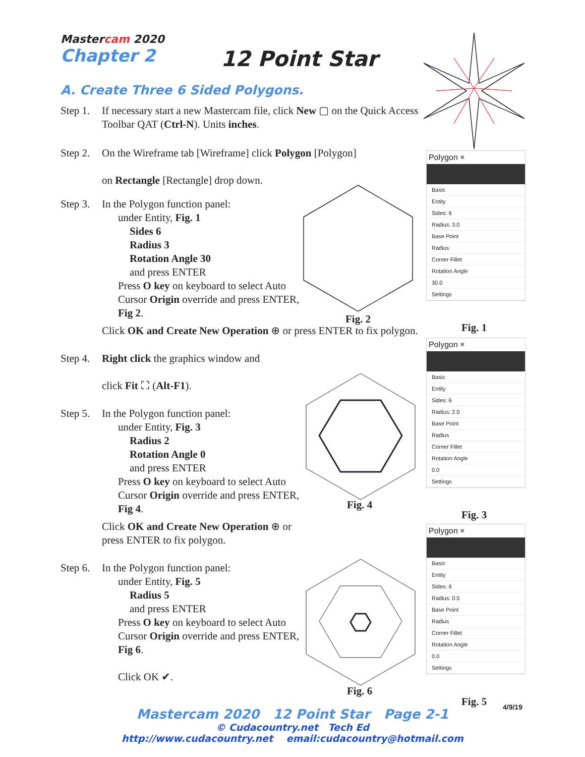Mastercam 2020
Chapter 2
12 Point Star
A. Create Three 6 Sided Polygons.
Step 1.
If necessary start a new Mastercam file, click New ▢ on the Quick Access Toolbar QAT (Ctrl-N). Units inches.
Step 2.
On the Wireframe tab [Wireframe] click Polygon [Polygon]
on Rectangle [Rectangle] drop down.
Step 3.
In the Polygon function panel:
under Entity, Fig. 1
Sides 6
Radius 3
Rotation Angle 30
and press ENTER
Press O key on keyboard to select Auto Cursor Origin override and press ENTER, Fig 2.
Click OK and Create New Operation ⊕ or press ENTER to fix polygon.
Step 4.
Right click the graphics window and
click Fit ⛶ (Alt-F1).
Step 5.
In the Polygon function panel:
under Entity, Fig. 3
Radius 2
Rotation Angle 0
and press ENTER
Press O key on keyboard to select Auto Cursor Origin override and press ENTER, Fig 4.
Click OK and Create New Operation ⊕ or press ENTER to fix polygon.
Step 6.
In the Polygon function panel:
under Entity, Fig. 5
Radius 5
and press ENTER
Press O key on keyboard to select Auto Cursor Origin override and press ENTER, Fig 6.
Click OK ✔.
Fig. 2
Fig. 4
Fig. 6
Polygon ×
Basic
Entity
Sides: 6
Radius: 3.0
Base Point
Radius
Corner Fillet
Rotation Angle
30.0
Settings
Fig. 1
Polygon ×
Basic
Entity
Sides: 6
Radius: 2.0
Base Point
Radius
Corner Fillet
Rotation Angle
0.0
Settings
Fig. 3
Polygon ×
Basic
Entity
Sides: 6
Radius: 0.5
Base Point
Radius
Corner Fillet
Rotation Angle
0.0
Settings
Fig. 5 4/9/19
Mastercam 2020 12 Point Star Page 2-1
© Cudacountry.net Tech Ed
http://www.cudacountry.net email:cudacountry@hotmail.com